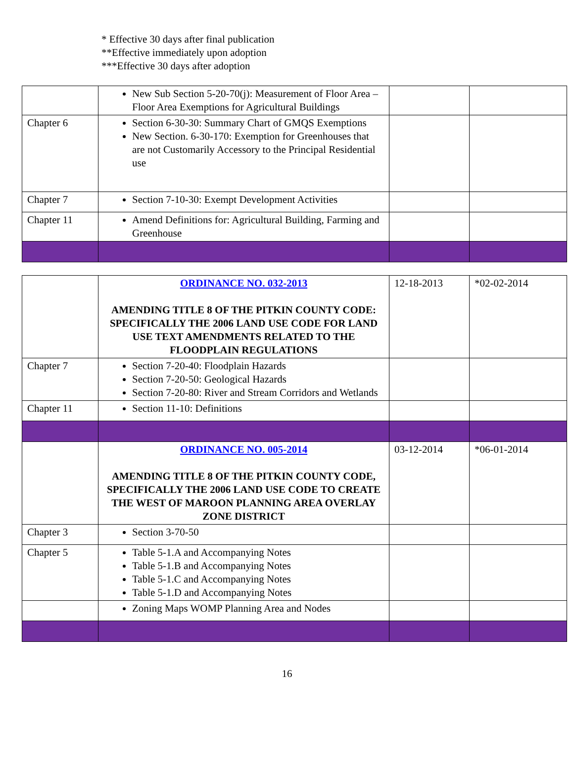* Effective 30 days after final publication
**Effective immediately upon adoption
***Effective 30 days after adoption
| | New Sub Section 5-20-70(j): Measurement of Floor Area – Floor Area Exemptions for Agricultural Buildings | | |
| Chapter 6 | Section 6-30-30: Summary Chart of GMQS Exemptions New Section. 6-30-170: Exemption for Greenhouses that are not Customarily Accessory to the Principal Residential use | | |
| Chapter 7 | Section 7-10-30: Exempt Development Activities | | |
| Chapter 11 | Amend Definitions for: Agricultural Building, Farming and Greenhouse | | |
| | ORDINANCE NO. 032-2013 AMENDING TITLE 8 OF THE PITKIN COUNTY CODE: SPECIFICALLY THE 2006 LAND USE CODE FOR LAND USE TEXT AMENDMENTS RELATED TO THE FLOODPLAIN REGULATIONS | 12-18-2013 | *02-02-2014 |
| Chapter 7 | Section 7-20-40: Floodplain Hazards Section 7-20-50: Geological Hazards Section 7-20-80: River and Stream Corridors and Wetlands | | |
| Chapter 11 | Section 11-10: Definitions | | |
| | ORDINANCE NO. 005-2014 AMENDING TITLE 8 OF THE PITKIN COUNTY CODE, SPECIFICALLY THE 2006 LAND USE CODE TO CREATE THE WEST OF MAROON PLANNING AREA OVERLAY ZONE DISTRICT | 03-12-2014 | *06-01-2014 |
| Chapter 3 | Section 3-70-50 | | |
| Chapter 5 | Table 5-1.A and Accompanying Notes Table 5-1.B and Accompanying Notes Table 5-1.C and Accompanying Notes Table 5-1.D and Accompanying Notes | | |
| | Zoning Maps WOMP Planning Area and Nodes | | |
16